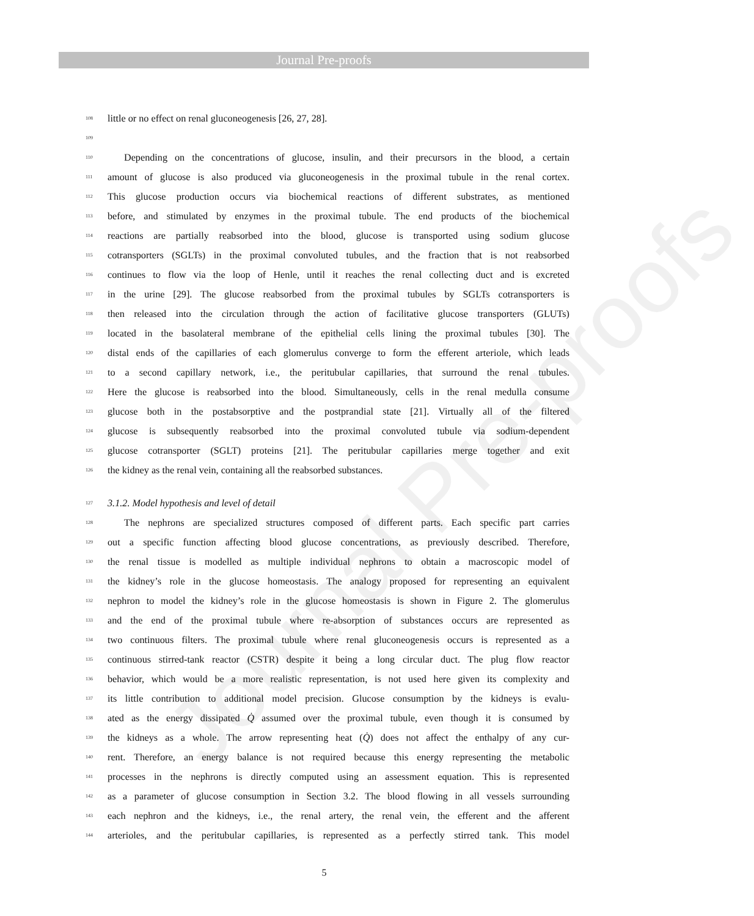Journal Pre-proofs
Journal Pre-proofs
108 little or no effect on renal gluconeogenesis [26, 27, 28].
109
110 Depending on the concentrations of glucose, insulin, and their precursors in the blood, a certain
111 amount of glucose is also produced via gluconeogenesis in the proximal tubule in the renal cortex.
112 This glucose production occurs via biochemical reactions of different substrates, as mentioned
113 before, and stimulated by enzymes in the proximal tubule. The end products of the biochemical
114 reactions are partially reabsorbed into the blood, glucose is transported using sodium glucose
115 cotransporters (SGLTs) in the proximal convoluted tubules, and the fraction that is not reabsorbed
116 continues to flow via the loop of Henle, until it reaches the renal collecting duct and is excreted
117 in the urine [29]. The glucose reabsorbed from the proximal tubules by SGLTs cotransporters is
118 then released into the circulation through the action of facilitative glucose transporters (GLUTs)
119 located in the basolateral membrane of the epithelial cells lining the proximal tubules [30]. The
120 distal ends of the capillaries of each glomerulus converge to form the efferent arteriole, which leads
121 to a second capillary network, i.e., the peritubular capillaries, that surround the renal tubules.
122 Here the glucose is reabsorbed into the blood. Simultaneously, cells in the renal medulla consume
123 glucose both in the postabsorptive and the postprandial state [21]. Virtually all of the filtered
124 glucose is subsequently reabsorbed into the proximal convoluted tubule via sodium-dependent
125 glucose cotransporter (SGLT) proteins [21]. The peritubular capillaries merge together and exit
126 the kidney as the renal vein, containing all the reabsorbed substances.
127 3.1.2. Model hypothesis and level of detail
128 The nephrons are specialized structures composed of different parts. Each specific part carries
129 out a specific function affecting blood glucose concentrations, as previously described. Therefore,
130 the renal tissue is modelled as multiple individual nephrons to obtain a macroscopic model of
131 the kidney’s role in the glucose homeostasis. The analogy proposed for representing an equivalent
132 nephron to model the kidney’s role in the glucose homeostasis is shown in Figure 2. The glomerulus
133 and the end of the proximal tubule where re-absorption of substances occurs are represented as
134 two continuous filters. The proximal tubule where renal gluconeogenesis occurs is represented as a
135 continuous stirred-tank reactor (CSTR) despite it being a long circular duct. The plug flow reactor
136 behavior, which would be a more realistic representation, is not used here given its complexity and
137 its little contribution to additional model precision. Glucose consumption by the kidneys is evalu-
138 ated as the energy dissipated Q̇ assumed over the proximal tubule, even though it is consumed by
139 the kidneys as a whole. The arrow representing heat (Q̇) does not affect the enthalpy of any cur-
140 rent. Therefore, an energy balance is not required because this energy representing the metabolic
141 processes in the nephrons is directly computed using an assessment equation. This is represented
142 as a parameter of glucose consumption in Section 3.2. The blood flowing in all vessels surrounding
143 each nephron and the kidneys, i.e., the renal artery, the renal vein, the efferent and the afferent
144 arterioles, and the peritubular capillaries, is represented as a perfectly stirred tank. This model
5